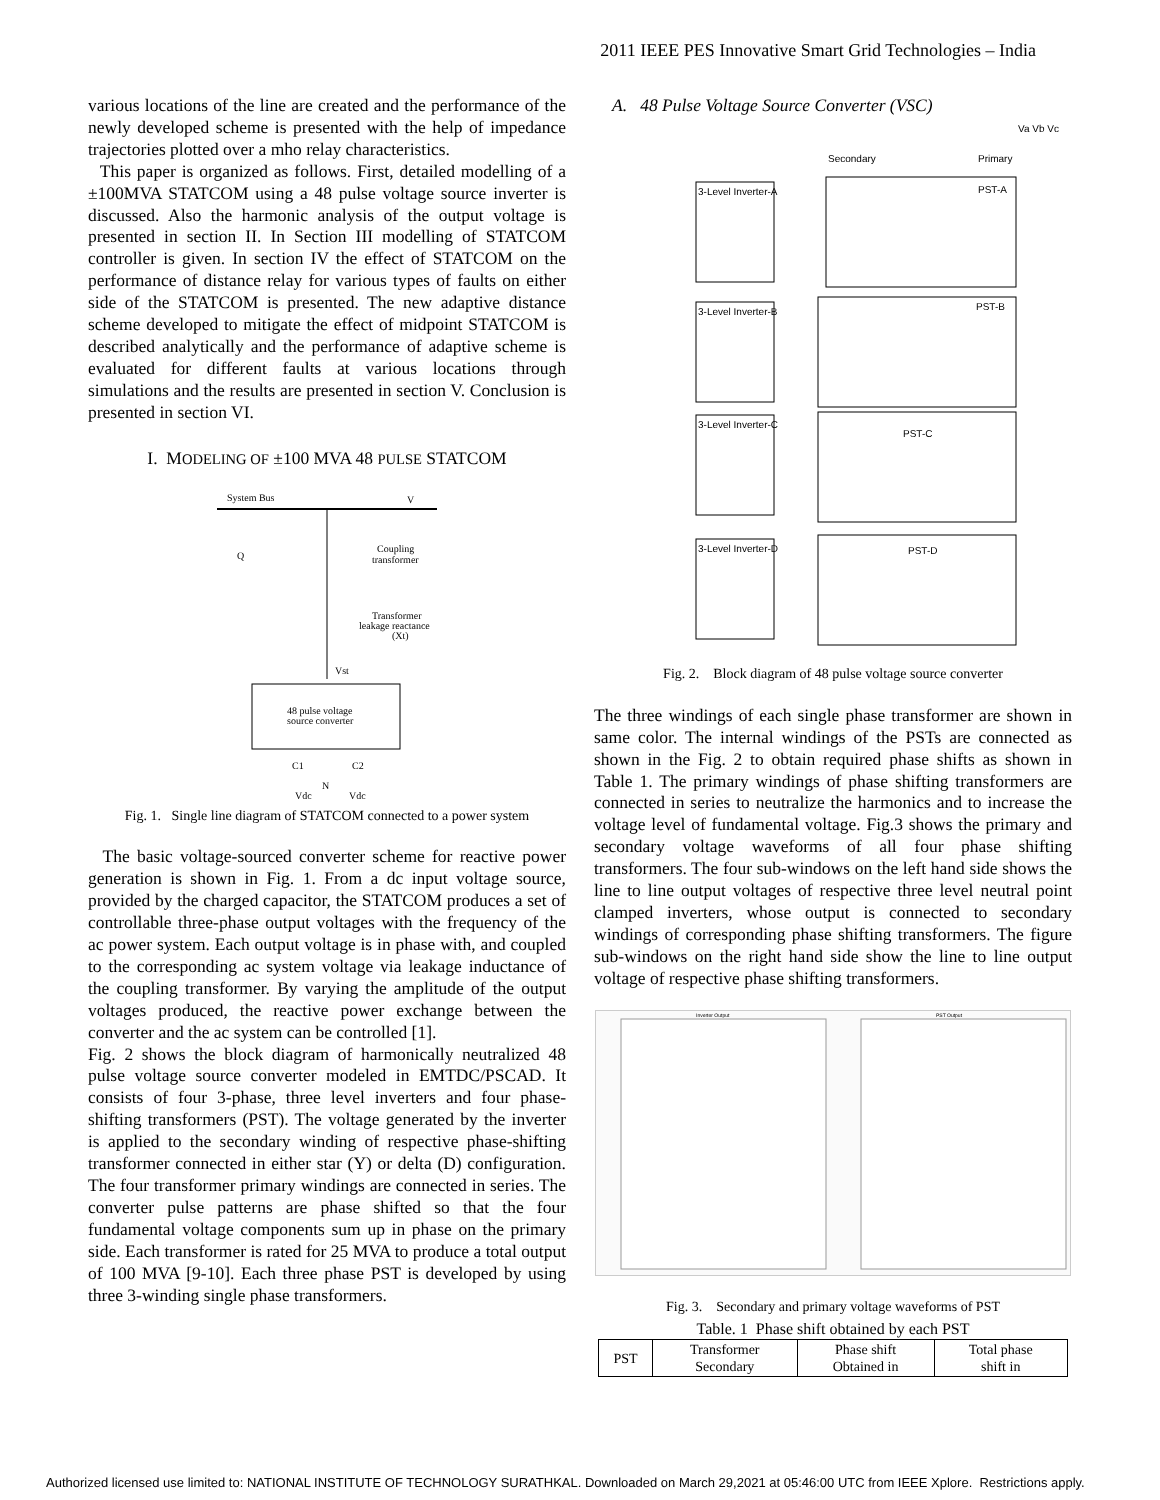2011 IEEE PES Innovative Smart Grid Technologies – India
various locations of the line are created and the performance of the newly developed scheme is presented with the help of impedance trajectories plotted over a mho relay characteristics.
This paper is organized as follows. First, detailed modelling of a ±100MVA STATCOM using a 48 pulse voltage source inverter is discussed. Also the harmonic analysis of the output voltage is presented in section II. In Section III modelling of STATCOM controller is given. In section IV the effect of STATCOM on the performance of distance relay for various types of faults on either side of the STATCOM is presented. The new adaptive distance scheme developed to mitigate the effect of midpoint STATCOM is described analytically and the performance of adaptive scheme is evaluated for different faults at various locations through simulations and the results are presented in section V. Conclusion is presented in section VI.
I. MODELING OF ±100 MVA 48 PULSE STATCOM
System Bus
V
Q
Coupling
transformer
Transformer
leakage reactance
(Xt)
Vst
48 pulse voltage
source converter
C1
C2
Vdc
Vdc
N
Fig. 1. Single line diagram of STATCOM connected to a power system
The basic voltage-sourced converter scheme for reactive power generation is shown in Fig. 1. From a dc input voltage source, provided by the charged capacitor, the STATCOM produces a set of controllable three-phase output voltages with the frequency of the ac power system. Each output voltage is in phase with, and coupled to the corresponding ac system voltage via leakage inductance of the coupling transformer. By varying the amplitude of the output voltages produced, the reactive power exchange between the converter and the ac system can be controlled [1].
Fig. 2 shows the block diagram of harmonically neutralized 48 pulse voltage source converter modeled in EMTDC/PSCAD. It consists of four 3-phase, three level inverters and four phase-shifting transformers (PST). The voltage generated by the inverter is applied to the secondary winding of respective phase-shifting transformer connected in either star (Y) or delta (D) configuration. The four transformer primary windings are connected in series. The converter pulse patterns are phase shifted so that the four fundamental voltage components sum up in phase on the primary side. Each transformer is rated for 25 MVA to produce a total output of 100 MVA [9-10]. Each three phase PST is developed by using three 3-winding single phase transformers.
A. 48 Pulse Voltage Source Converter (VSC)
Va Vb Vc
Secondary
Primary
3-Level Inverter-A
PST-A
3-Level Inverter-B
PST-B
3-Level Inverter-C
PST-C
3-Level Inverter-D
PST-D
Fig. 2. Block diagram of 48 pulse voltage source converter
The three windings of each single phase transformer are shown in same color. The internal windings of the PSTs are connected as shown in the Fig. 2 to obtain required phase shifts as shown in Table 1. The primary windings of phase shifting transformers are connected in series to neutralize the harmonics and to increase the voltage level of fundamental voltage. Fig.3 shows the primary and secondary voltage waveforms of all four phase shifting transformers. The four sub-windows on the left hand side shows the line to line output voltages of respective three level neutral point clamped inverters, whose output is connected to secondary windings of corresponding phase shifting transformers. The figure sub-windows on the right hand side show the line to line output voltage of respective phase shifting transformers.
Inverter Output
PST Output
Fig. 3. Secondary and primary voltage waveforms of PST
Table. 1 Phase shift obtained by each PST
| PST | Transformer Secondary | Phase shift Obtained in | Total phase shift in |
| --- | --- | --- | --- |
Authorized licensed use limited to: NATIONAL INSTITUTE OF TECHNOLOGY SURATHKAL. Downloaded on March 29,2021 at 05:46:00 UTC from IEEE Xplore. Restrictions apply.